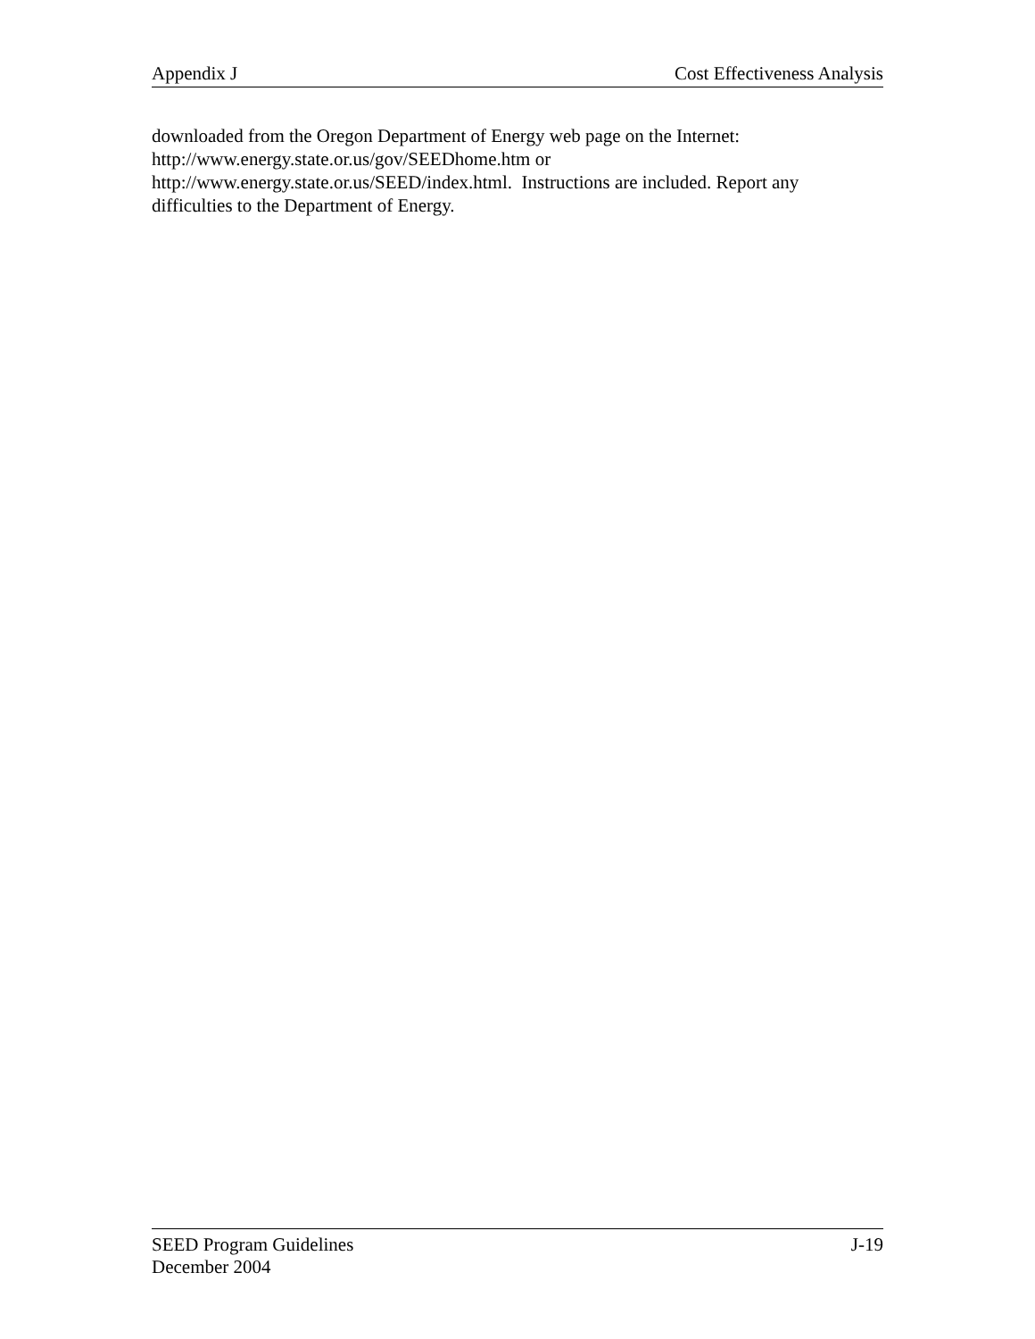Appendix J Cost Effectiveness Analysis
downloaded from the Oregon Department of Energy web page on the Internet:
http://www.energy.state.or.us/gov/SEEDhome.htm or
http://www.energy.state.or.us/SEED/index.html. Instructions are included. Report any difficulties to the Department of Energy.
SEED Program Guidelines J-19
December 2004